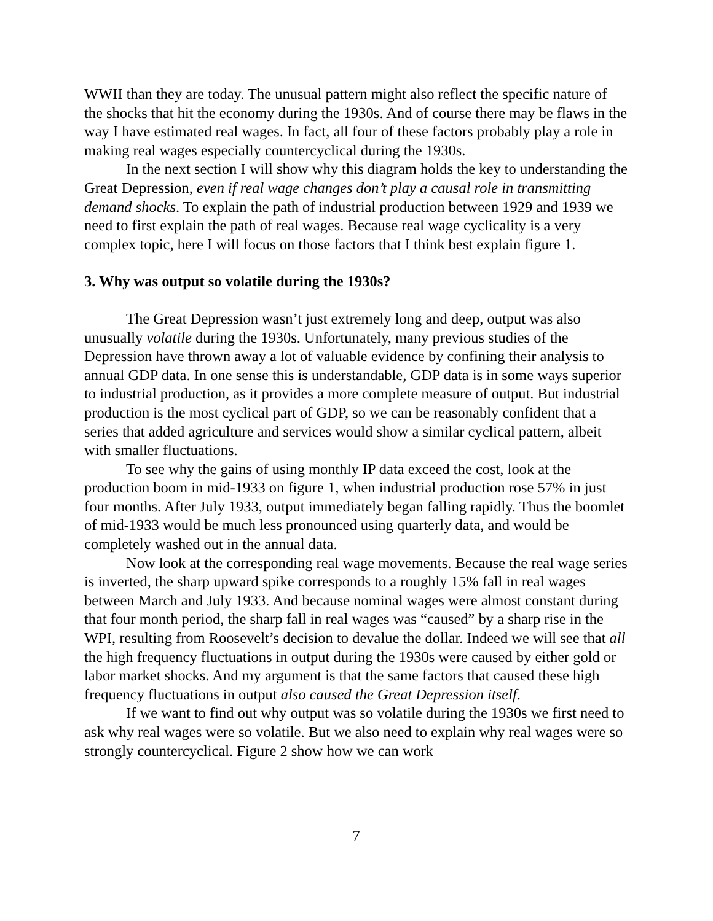WWII than they are today. The unusual pattern might also reflect the specific nature of the shocks that hit the economy during the 1930s. And of course there may be flaws in the way I have estimated real wages. In fact, all four of these factors probably play a role in making real wages especially countercyclical during the 1930s.
In the next section I will show why this diagram holds the key to understanding the Great Depression, even if real wage changes don’t play a causal role in transmitting demand shocks. To explain the path of industrial production between 1929 and 1939 we need to first explain the path of real wages. Because real wage cyclicality is a very complex topic, here I will focus on those factors that I think best explain figure 1.
3. Why was output so volatile during the 1930s?
The Great Depression wasn’t just extremely long and deep, output was also unusually volatile during the 1930s. Unfortunately, many previous studies of the Depression have thrown away a lot of valuable evidence by confining their analysis to annual GDP data. In one sense this is understandable, GDP data is in some ways superior to industrial production, as it provides a more complete measure of output. But industrial production is the most cyclical part of GDP, so we can be reasonably confident that a series that added agriculture and services would show a similar cyclical pattern, albeit with smaller fluctuations.
To see why the gains of using monthly IP data exceed the cost, look at the production boom in mid-1933 on figure 1, when industrial production rose 57% in just four months. After July 1933, output immediately began falling rapidly. Thus the boomlet of mid-1933 would be much less pronounced using quarterly data, and would be completely washed out in the annual data.
Now look at the corresponding real wage movements. Because the real wage series is inverted, the sharp upward spike corresponds to a roughly 15% fall in real wages between March and July 1933. And because nominal wages were almost constant during that four month period, the sharp fall in real wages was “caused” by a sharp rise in the WPI, resulting from Roosevelt’s decision to devalue the dollar. Indeed we will see that all the high frequency fluctuations in output during the 1930s were caused by either gold or labor market shocks. And my argument is that the same factors that caused these high frequency fluctuations in output also caused the Great Depression itself.
If we want to find out why output was so volatile during the 1930s we first need to ask why real wages were so volatile. But we also need to explain why real wages were so strongly countercyclical. Figure 2 show how we can work
7